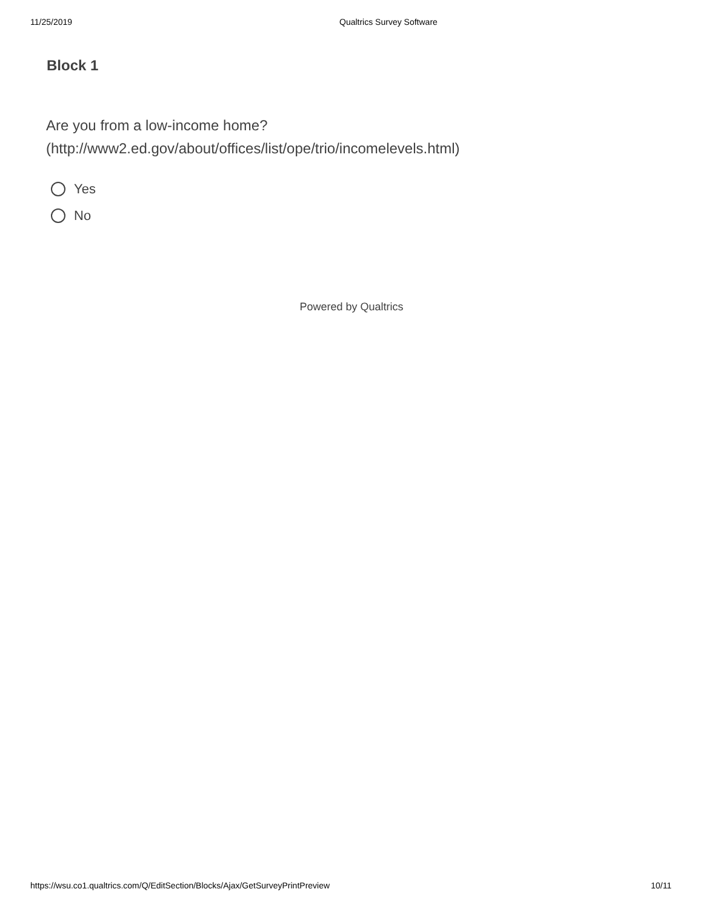11/25/2019 Qualtrics Survey Software
Block 1
Are you from a low-income home?
(http://www2.ed.gov/about/offices/list/ope/trio/incomelevels.html)
Yes
No
Powered by Qualtrics
https://wsu.co1.qualtrics.com/Q/EditSection/Blocks/Ajax/GetSurveyPrintPreview 10/11